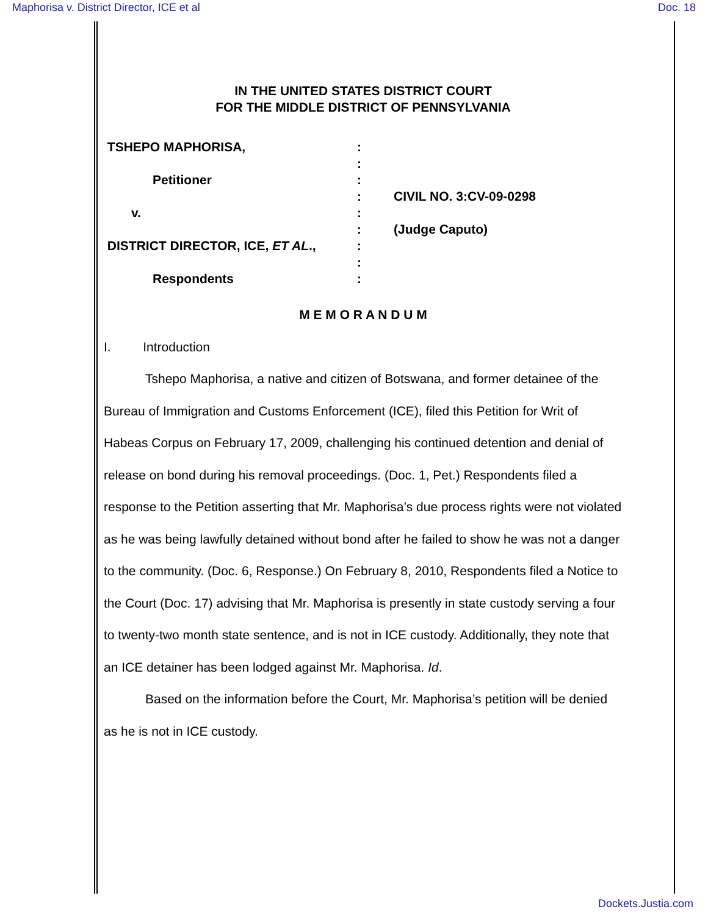Maphorisa v. District Director, ICE et al Doc. 18
IN THE UNITED STATES DISTRICT COURT
FOR THE MIDDLE DISTRICT OF PENNSYLVANIA
TSHEPO MAPHORISA,
Petitioner
v.
DISTRICT DIRECTOR, ICE, ET AL.,
Respondents
:
:
:
:
:
:
:
:
:
CIVIL NO. 3:CV-09-0298
(Judge Caputo)
M E M O R A N D U M
I. Introduction
Tshepo Maphorisa, a native and citizen of Botswana, and former detainee of the Bureau of Immigration and Customs Enforcement (ICE), filed this Petition for Writ of Habeas Corpus on February 17, 2009, challenging his continued detention and denial of release on bond during his removal proceedings. (Doc. 1, Pet.) Respondents filed a response to the Petition asserting that Mr. Maphorisa’s due process rights were not violated as he was being lawfully detained without bond after he failed to show he was not a danger to the community. (Doc. 6, Response.) On February 8, 2010, Respondents filed a Notice to the Court (Doc. 17) advising that Mr. Maphorisa is presently in state custody serving a four to twenty-two month state sentence, and is not in ICE custody. Additionally, they note that an ICE detainer has been lodged against Mr. Maphorisa. Id.
Based on the information before the Court, Mr. Maphorisa’s petition will be denied as he is not in ICE custody.
Dockets.Justia.com